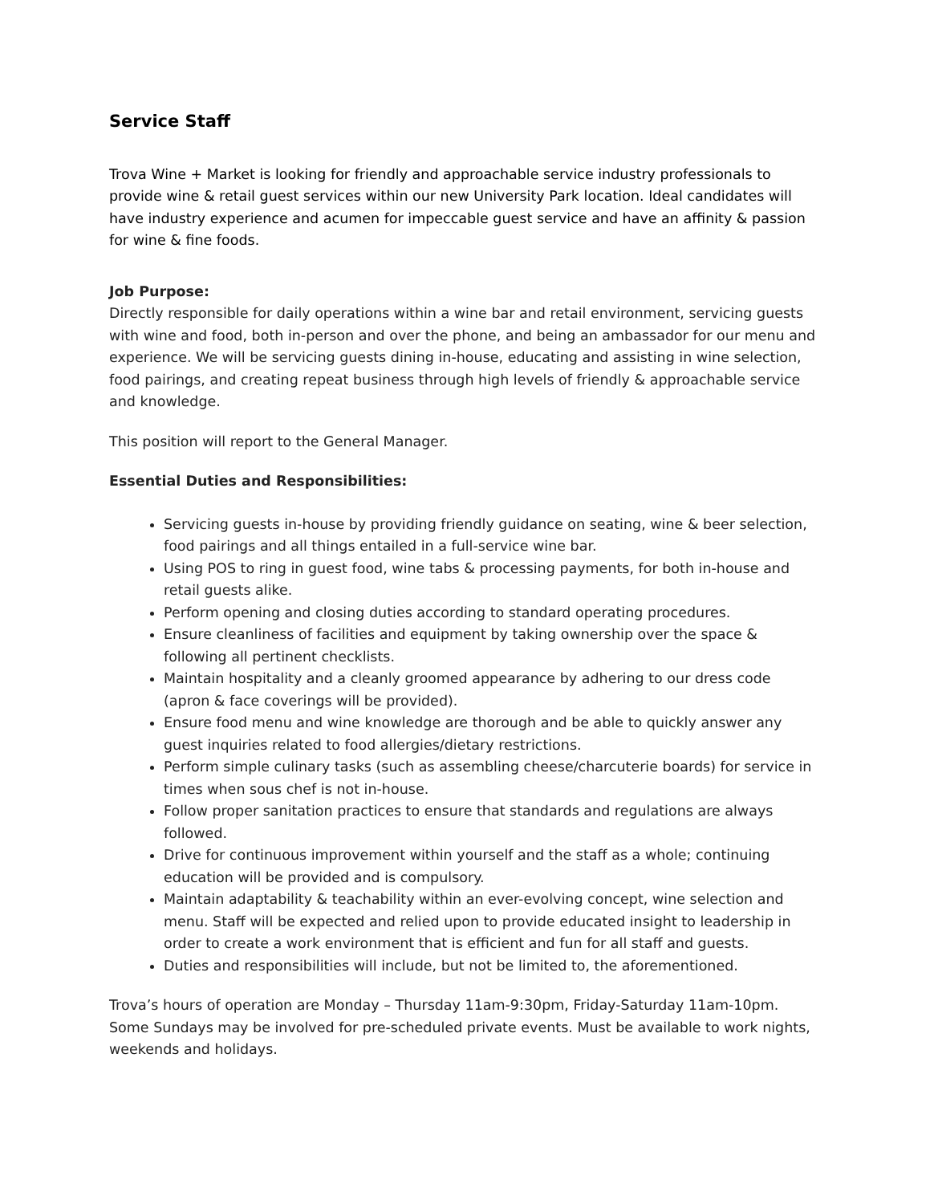Service Staff
Trova Wine + Market is looking for friendly and approachable service industry professionals to provide wine & retail guest services within our new University Park location. Ideal candidates will have industry experience and acumen for impeccable guest service and have an affinity & passion for wine & fine foods.
Job Purpose:
Directly responsible for daily operations within a wine bar and retail environment, servicing guests with wine and food, both in-person and over the phone, and being an ambassador for our menu and experience. We will be servicing guests dining in-house, educating and assisting in wine selection, food pairings, and creating repeat business through high levels of friendly & approachable service and knowledge.
This position will report to the General Manager.
Essential Duties and Responsibilities:
Servicing guests in-house by providing friendly guidance on seating, wine & beer selection, food pairings and all things entailed in a full-service wine bar.
Using POS to ring in guest food, wine tabs & processing payments, for both in-house and retail guests alike.
Perform opening and closing duties according to standard operating procedures.
Ensure cleanliness of facilities and equipment by taking ownership over the space & following all pertinent checklists.
Maintain hospitality and a cleanly groomed appearance by adhering to our dress code (apron & face coverings will be provided).
Ensure food menu and wine knowledge are thorough and be able to quickly answer any guest inquiries related to food allergies/dietary restrictions.
Perform simple culinary tasks (such as assembling cheese/charcuterie boards) for service in times when sous chef is not in-house.
Follow proper sanitation practices to ensure that standards and regulations are always followed.
Drive for continuous improvement within yourself and the staff as a whole; continuing education will be provided and is compulsory.
Maintain adaptability & teachability within an ever-evolving concept, wine selection and menu. Staff will be expected and relied upon to provide educated insight to leadership in order to create a work environment that is efficient and fun for all staff and guests.
Duties and responsibilities will include, but not be limited to, the aforementioned.
Trova’s hours of operation are Monday – Thursday 11am-9:30pm, Friday-Saturday 11am-10pm. Some Sundays may be involved for pre-scheduled private events. Must be available to work nights, weekends and holidays.